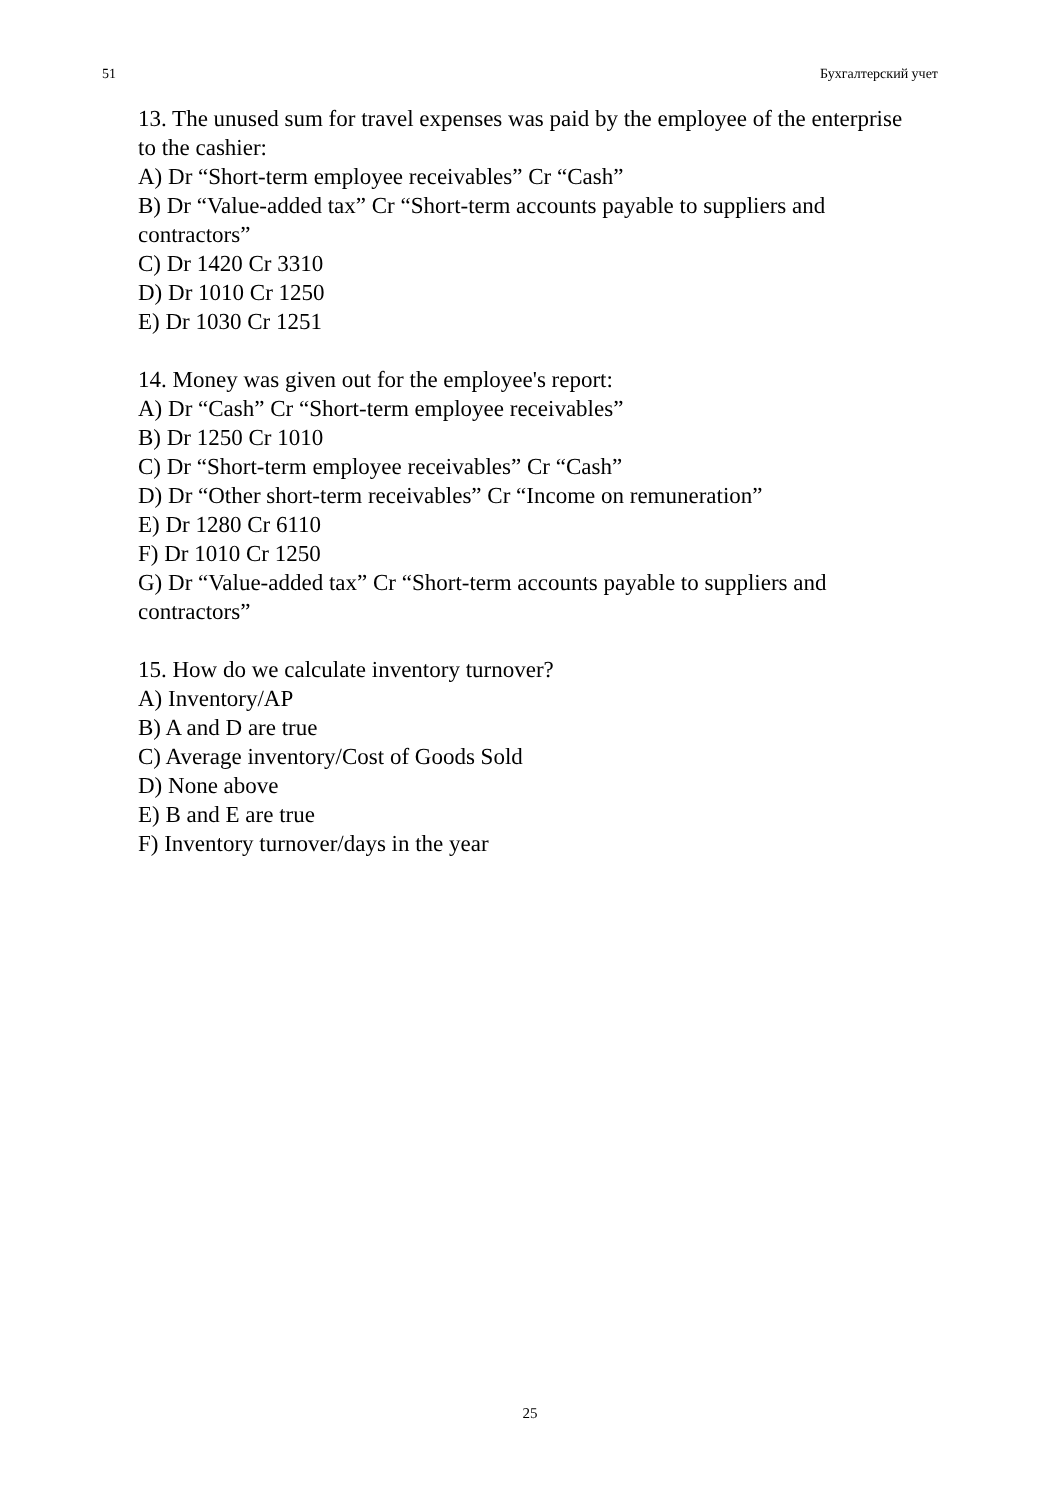51 Бухгалтерский учет
13. The unused sum for travel expenses was paid by the employee of the enterprise to the cashier:
A) Dr “Short-term employee receivables” Cr “Cash”
B) Dr “Value-added tax” Cr “Short-term accounts payable to suppliers and contractors”
C) Dr 1420 Cr 3310
D) Dr 1010 Cr 1250
E) Dr 1030 Cr 1251
14. Money was given out for the employee's report:
A) Dr “Cash” Cr “Short-term employee receivables”
B) Dr 1250 Cr 1010
C) Dr “Short-term employee receivables” Cr “Cash”
D) Dr “Other short-term receivables” Cr “Income on remuneration”
E) Dr 1280 Cr 6110
F) Dr 1010 Cr 1250
G) Dr “Value-added tax” Cr “Short-term accounts payable to suppliers and contractors”
15. How do we calculate inventory turnover?
A) Inventory/AP
B) A and D are true
C) Average inventory/Cost of Goods Sold
D) None above
E) B and E are true
F) Inventory turnover/days in the year
25